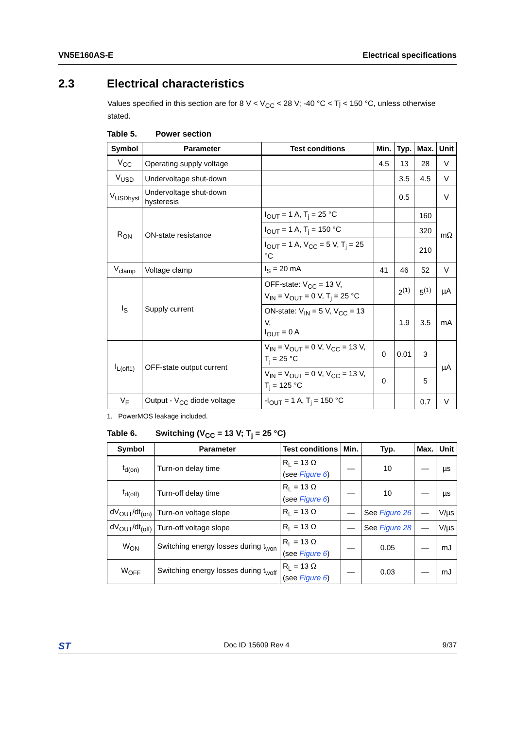VN5E160AS-E Electrical specifications
2.3 Electrical characteristics
Values specified in this section are for 8 V < V<sub>CC</sub> < 28 V; -40 °C < Tj < 150 °C, unless otherwise stated.
Table 5. Power section
| Symbol | Parameter | Test conditions | Min. | Typ. | Max. | Unit |
| --- | --- | --- | --- | --- | --- | --- |
| V<sub>CC</sub> | Operating supply voltage | | 4.5 | 13 | 28 | V |
| V<sub>USD</sub> | Undervoltage shut-down | | | 3.5 | 4.5 | V |
| V<sub>USDhyst</sub> | Undervoltage shut-down hysteresis | | | 0.5 | | V |
| R<sub>ON</sub> | ON-state resistance | I<sub>OUT</sub> = 1 A, T<sub>j</sub> = 25 °C | | | 160 | mΩ |
| | | I<sub>OUT</sub> = 1 A, T<sub>j</sub> = 150 °C | | | 320 | |
| | | I<sub>OUT</sub> = 1 A, V<sub>CC</sub> = 5 V, T<sub>j</sub> = 25 °C | | | 210 | |
| V<sub>clamp</sub> | Voltage clamp | I<sub>S</sub> = 20 mA | 41 | 46 | 52 | V |
| I<sub>S</sub> | Supply current | OFF-state: V<sub>CC</sub> = 13 V, V<sub>IN</sub> = V<sub>OUT</sub> = 0 V, T<sub>j</sub> = 25 °C | | 2<sup>(1)</sup> | 5<sup>(1)</sup> | µA |
| | | ON-state: V<sub>IN</sub> = 5 V, V<sub>CC</sub> = 13 V, I<sub>OUT</sub> = 0 A | | 1.9 | 3.5 | mA |
| I<sub>L(off1)</sub> | OFF-state output current | V<sub>IN</sub> = V<sub>OUT</sub> = 0 V, V<sub>CC</sub> = 13 V, T<sub>j</sub> = 25 °C | 0 | 0.01 | 3 | µA |
| | | V<sub>IN</sub> = V<sub>OUT</sub> = 0 V, V<sub>CC</sub> = 13 V, T<sub>j</sub> = 125 °C | 0 | | 5 | |
| V<sub>F</sub> | Output - V<sub>CC</sub> diode voltage | -I<sub>OUT</sub> = 1 A, T<sub>j</sub> = 150 °C | | | 0.7 | V |
1. PowerMOS leakage included.
Table 6. Switching (V<sub>CC</sub> = 13 V; T<sub>j</sub> = 25 °C)
| Symbol | Parameter | Test conditions | Min. | Typ. | Max. | Unit |
| --- | --- | --- | --- | --- | --- | --- |
| t<sub>d(on)</sub> | Turn-on delay time | R<sub>L</sub> = 13 Ω (see Figure 6 ) | — | 10 | — | µs |
| t<sub>d(off)</sub> | Turn-off delay time | R<sub>L</sub> = 13 Ω (see Figure 6 ) | — | 10 | — | µs |
| dV<sub>OUT</sub>/dt<sub>(on)</sub> | Turn-on voltage slope | R<sub>L</sub> = 13 Ω | — | See Figure 26 | — | V/µs |
| dV<sub>OUT</sub>/dt<sub>(off)</sub> | Turn-off voltage slope | R<sub>L</sub> = 13 Ω | — | See Figure 28 | — | V/µs |
| W<sub>ON</sub> | Switching energy losses during t<sub>won</sub> | R<sub>L</sub> = 13 Ω (see Figure 6 ) | — | 0.05 | — | mJ |
| W<sub>OFF</sub> | Switching energy losses during t<sub>woff</sub> | R<sub>L</sub> = 13 Ω (see Figure 6 ) | — | 0.03 | — | mJ |
ST Doc ID 15609 Rev 4 9/37